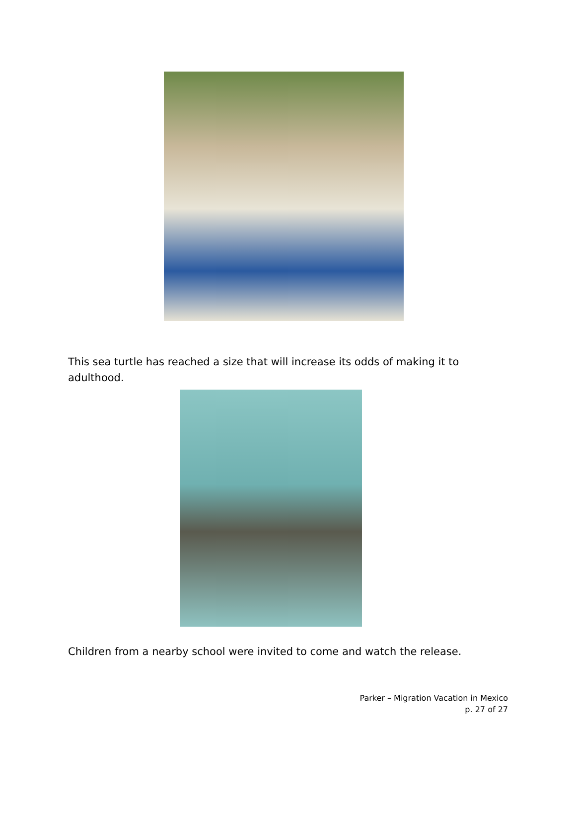This sea turtle has reached a size that will increase its odds of making it to adulthood.
Children from a nearby school were invited to come and watch the release.
Parker – Migration Vacation in Mexico
p. 27 of 27